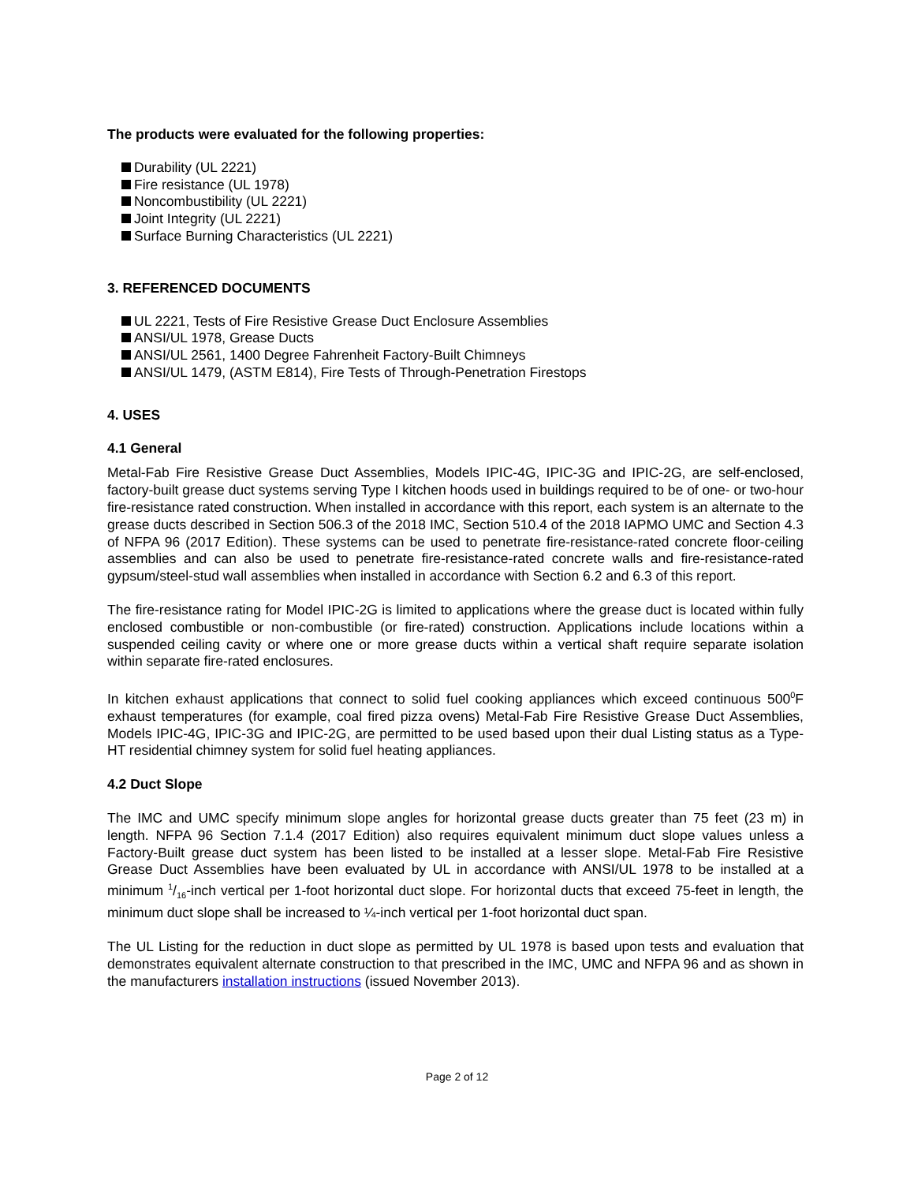The products were evaluated for the following properties:
Durability (UL 2221)
Fire resistance (UL 1978)
Noncombustibility (UL 2221)
Joint Integrity (UL 2221)
Surface Burning Characteristics (UL 2221)
3. REFERENCED DOCUMENTS
UL 2221, Tests of Fire Resistive Grease Duct Enclosure Assemblies
ANSI/UL 1978, Grease Ducts
ANSI/UL 2561, 1400 Degree Fahrenheit Factory-Built Chimneys
ANSI/UL 1479, (ASTM E814), Fire Tests of Through-Penetration Firestops
4. USES
4.1 General
Metal-Fab Fire Resistive Grease Duct Assemblies, Models IPIC-4G, IPIC-3G and IPIC-2G, are self-enclosed, factory-built grease duct systems serving Type I kitchen hoods used in buildings required to be of one- or two-hour fire-resistance rated construction. When installed in accordance with this report, each system is an alternate to the grease ducts described in Section 506.3 of the 2018 IMC, Section 510.4 of the 2018 IAPMO UMC and Section 4.3 of NFPA 96 (2017 Edition). These systems can be used to penetrate fire-resistance-rated concrete floor-ceiling assemblies and can also be used to penetrate fire-resistance-rated concrete walls and fire-resistance-rated gypsum/steel-stud wall assemblies when installed in accordance with Section 6.2 and 6.3 of this report.
The fire-resistance rating for Model IPIC-2G is limited to applications where the grease duct is located within fully enclosed combustible or non-combustible (or fire-rated) construction. Applications include locations within a suspended ceiling cavity or where one or more grease ducts within a vertical shaft require separate isolation within separate fire-rated enclosures.
In kitchen exhaust applications that connect to solid fuel cooking appliances which exceed continuous 500<sup>0</sup>F exhaust temperatures (for example, coal fired pizza ovens) Metal-Fab Fire Resistive Grease Duct Assemblies, Models IPIC-4G, IPIC-3G and IPIC-2G, are permitted to be used based upon their dual Listing status as a Type-HT residential chimney system for solid fuel heating appliances.
4.2 Duct Slope
The IMC and UMC specify minimum slope angles for horizontal grease ducts greater than 75 feet (23 m) in length. NFPA 96 Section 7.1.4 (2017 Edition) also requires equivalent minimum duct slope values unless a Factory-Built grease duct system has been listed to be installed at a lesser slope. Metal-Fab Fire Resistive Grease Duct Assemblies have been evaluated by UL in accordance with ANSI/UL 1978 to be installed at a minimum 1/16-inch vertical per 1-foot horizontal duct slope. For horizontal ducts that exceed 75-feet in length, the minimum duct slope shall be increased to ¼-inch vertical per 1-foot horizontal duct span.
The UL Listing for the reduction in duct slope as permitted by UL 1978 is based upon tests and evaluation that demonstrates equivalent alternate construction to that prescribed in the IMC, UMC and NFPA 96 and as shown in the manufacturers installation instructions (issued November 2013).
Page 2 of 12